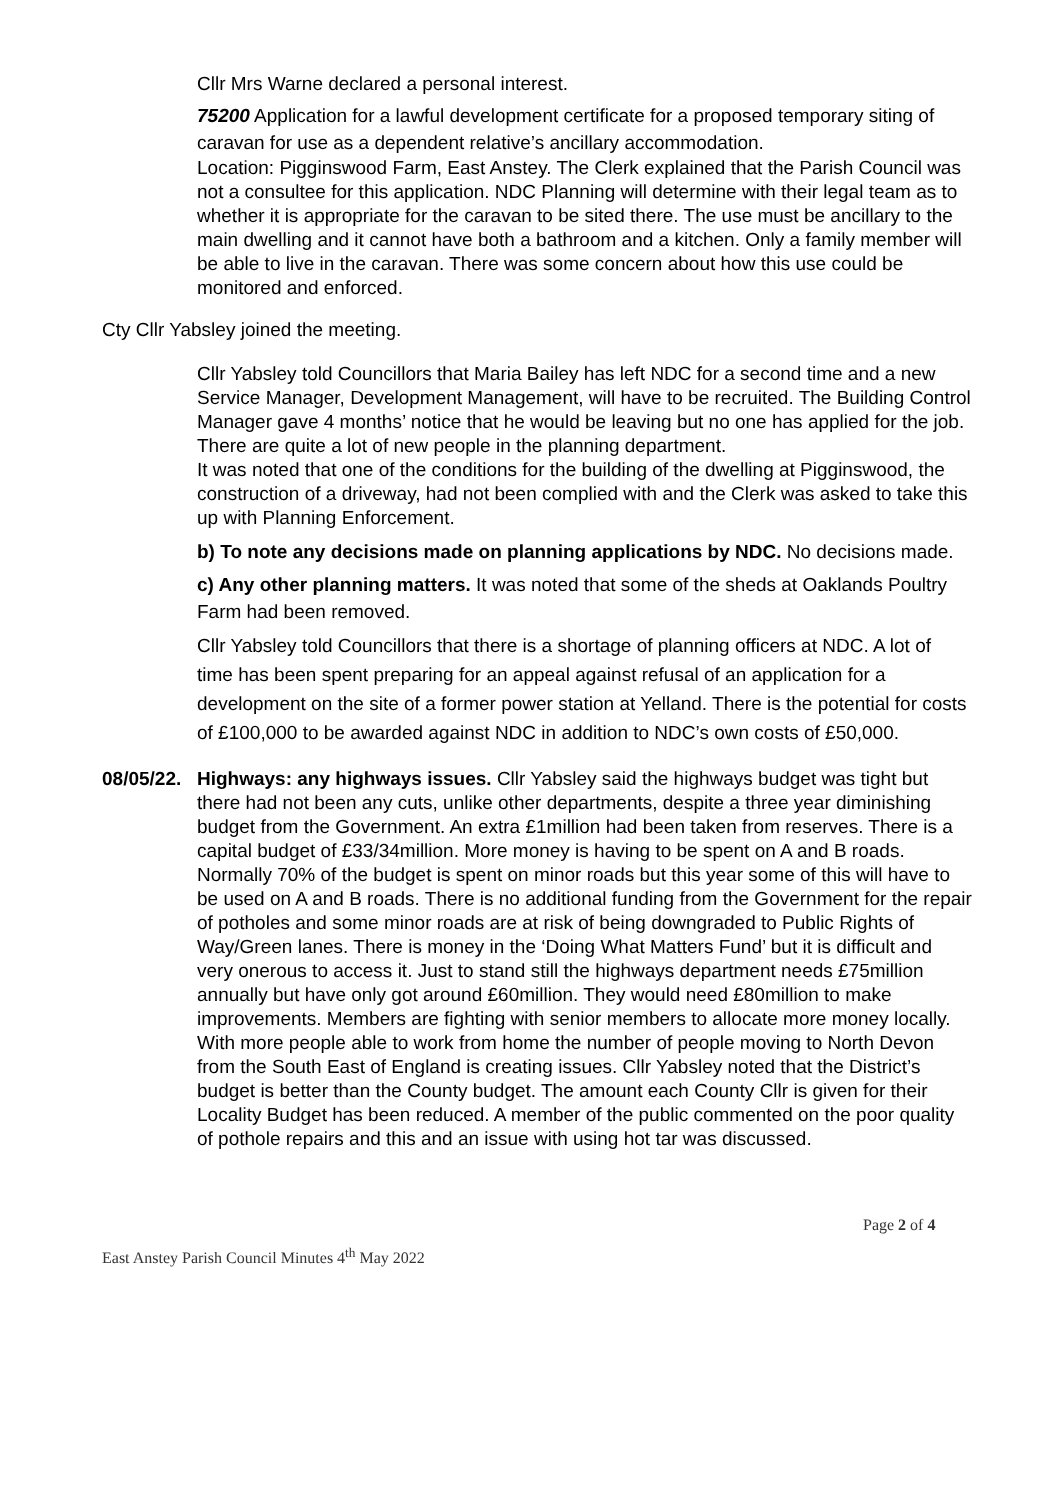Cllr Mrs Warne declared a personal interest.
75200 Application for a lawful development certificate for a proposed temporary siting of caravan for use as a dependent relative’s ancillary accommodation.
Location: Pigginswood Farm, East Anstey. The Clerk explained that the Parish Council was not a consultee for this application. NDC Planning will determine with their legal team as to whether it is appropriate for the caravan to be sited there. The use must be ancillary to the main dwelling and it cannot have both a bathroom and a kitchen. Only a family member will be able to live in the caravan. There was some concern about how this use could be monitored and enforced.
Cty Cllr Yabsley joined the meeting.
Cllr Yabsley told Councillors that Maria Bailey has left NDC for a second time and a new Service Manager, Development Management, will have to be recruited. The Building Control Manager gave 4 months’ notice that he would be leaving but no one has applied for the job. There are quite a lot of new people in the planning department.
It was noted that one of the conditions for the building of the dwelling at Pigginswood, the construction of a driveway, had not been complied with and the Clerk was asked to take this up with Planning Enforcement.
b) To note any decisions made on planning applications by NDC. No decisions made.
c) Any other planning matters. It was noted that some of the sheds at Oaklands Poultry Farm had been removed.
Cllr Yabsley told Councillors that there is a shortage of planning officers at NDC. A lot of time has been spent preparing for an appeal against refusal of an application for a development on the site of a former power station at Yelland. There is the potential for costs of £100,000 to be awarded against NDC in addition to NDC’s own costs of £50,000.
08/05/22.
Highways: any highways issues. Cllr Yabsley said the highways budget was tight but there had not been any cuts, unlike other departments, despite a three year diminishing budget from the Government. An extra £1million had been taken from reserves. There is a capital budget of £33/34million. More money is having to be spent on A and B roads. Normally 70% of the budget is spent on minor roads but this year some of this will have to be used on A and B roads. There is no additional funding from the Government for the repair of potholes and some minor roads are at risk of being downgraded to Public Rights of Way/Green lanes. There is money in the ‘Doing What Matters Fund’ but it is difficult and very onerous to access it. Just to stand still the highways department needs £75million annually but have only got around £60million. They would need £80million to make improvements. Members are fighting with senior members to allocate more money locally. With more people able to work from home the number of people moving to North Devon from the South East of England is creating issues. Cllr Yabsley noted that the District’s budget is better than the County budget. The amount each County Cllr is given for their Locality Budget has been reduced. A member of the public commented on the poor quality of pothole repairs and this and an issue with using hot tar was discussed.
Page 2 of 4
East Anstey Parish Council Minutes 4<sup>th</sup> May 2022